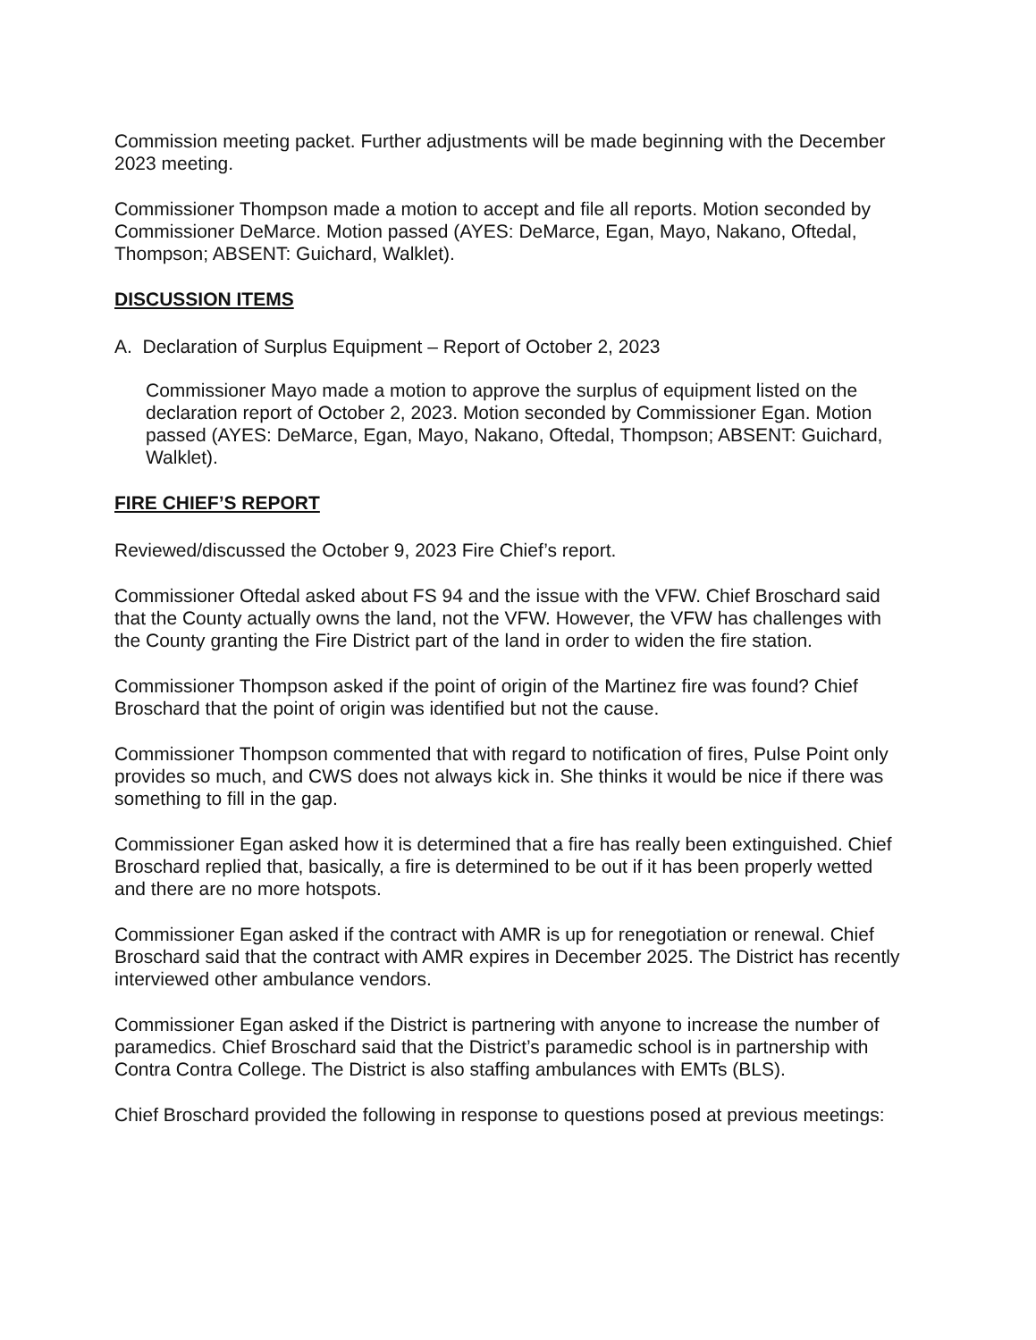Commission meeting packet. Further adjustments will be made beginning with the December 2023 meeting.
Commissioner Thompson made a motion to accept and file all reports. Motion seconded by Commissioner DeMarce. Motion passed (AYES: DeMarce, Egan, Mayo, Nakano, Oftedal, Thompson; ABSENT: Guichard, Walklet).
DISCUSSION ITEMS
A. Declaration of Surplus Equipment – Report of October 2, 2023
Commissioner Mayo made a motion to approve the surplus of equipment listed on the declaration report of October 2, 2023. Motion seconded by Commissioner Egan. Motion passed (AYES: DeMarce, Egan, Mayo, Nakano, Oftedal, Thompson; ABSENT: Guichard, Walklet).
FIRE CHIEF’S REPORT
Reviewed/discussed the October 9, 2023 Fire Chief’s report.
Commissioner Oftedal asked about FS 94 and the issue with the VFW. Chief Broschard said that the County actually owns the land, not the VFW. However, the VFW has challenges with the County granting the Fire District part of the land in order to widen the fire station.
Commissioner Thompson asked if the point of origin of the Martinez fire was found? Chief Broschard that the point of origin was identified but not the cause.
Commissioner Thompson commented that with regard to notification of fires, Pulse Point only provides so much, and CWS does not always kick in. She thinks it would be nice if there was something to fill in the gap.
Commissioner Egan asked how it is determined that a fire has really been extinguished. Chief Broschard replied that, basically, a fire is determined to be out if it has been properly wetted and there are no more hotspots.
Commissioner Egan asked if the contract with AMR is up for renegotiation or renewal. Chief Broschard said that the contract with AMR expires in December 2025. The District has recently interviewed other ambulance vendors.
Commissioner Egan asked if the District is partnering with anyone to increase the number of paramedics. Chief Broschard said that the District’s paramedic school is in partnership with Contra Contra College. The District is also staffing ambulances with EMTs (BLS).
Chief Broschard provided the following in response to questions posed at previous meetings: